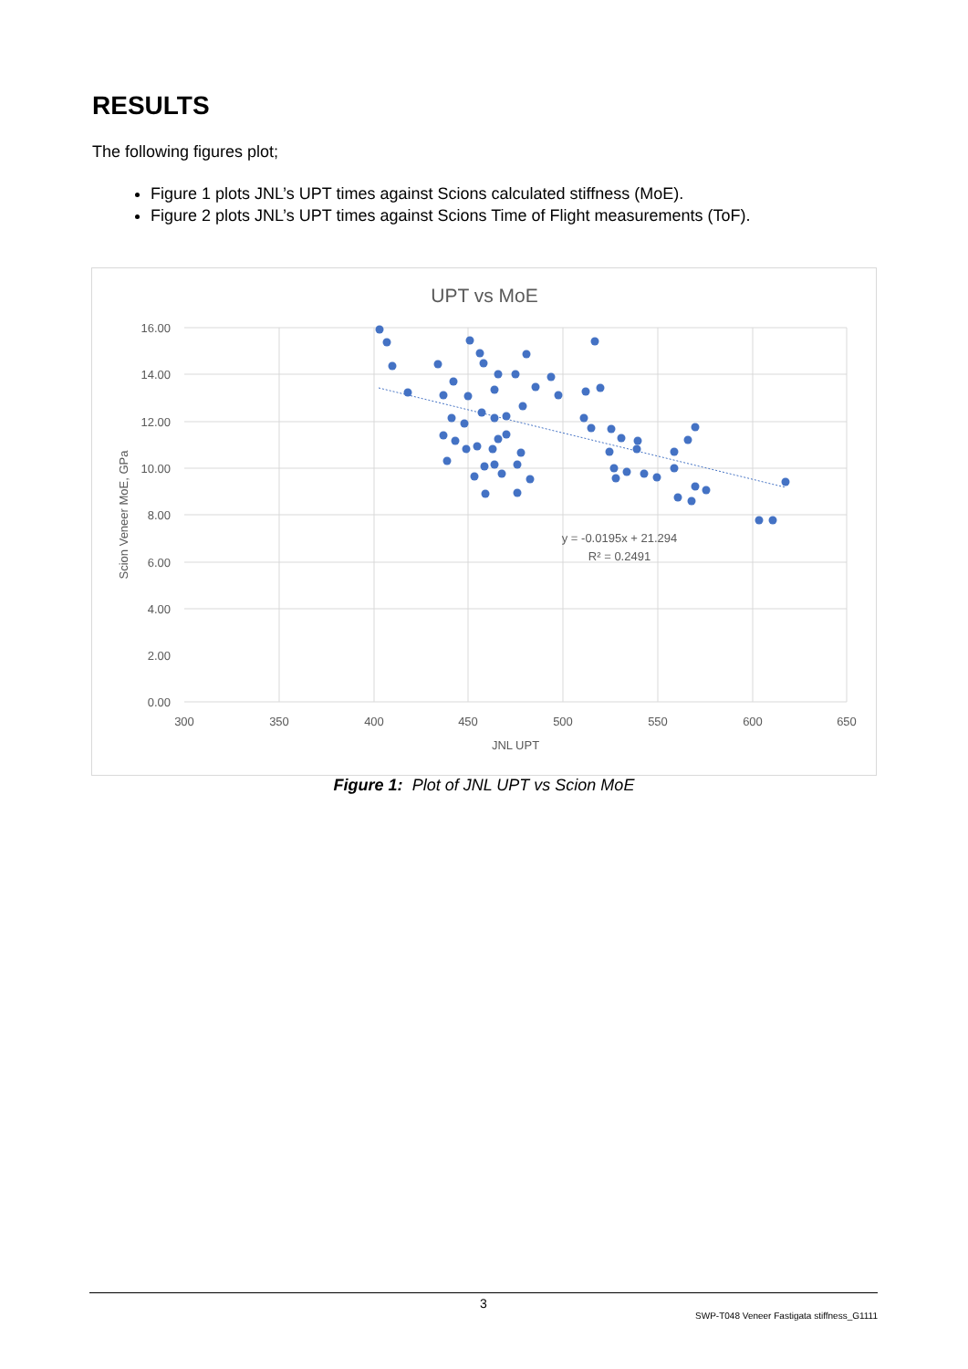RESULTS
The following figures plot;
Figure 1 plots JNL’s UPT times against Scions calculated stiffness (MoE).
Figure 2 plots JNL’s UPT times against Scions Time of Flight measurements (ToF).
UPT vs MoE
16.00
14.00
12.00
10.00
8.00
6.00
4.00
2.00
0.00
300
350
400
450
500
550
600
650
JNL UPT
Scion Veneer MoE, GPa
y = -0.0195x + 21.294
R² = 0.2491
Figure 1: Plot of JNL UPT vs Scion MoE
3
SWP-T048 Veneer Fastigata stiffness_G1111